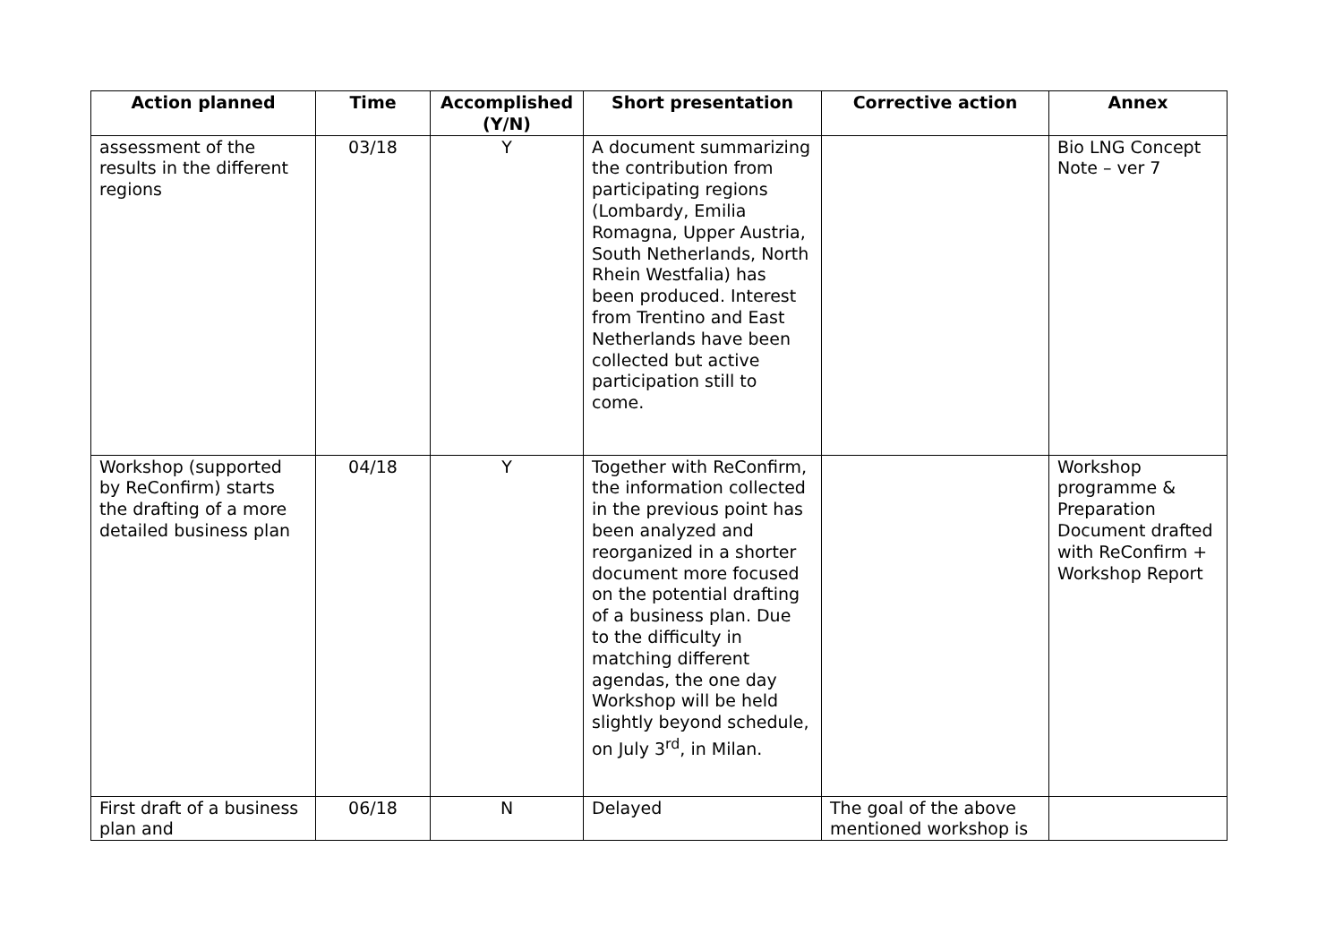| Action planned | Time | Accomplished (Y/N) | Short presentation | Corrective action | Annex |
| --- | --- | --- | --- | --- | --- |
| assessment of the results in the different regions | 03/18 | Y | A document summarizing the contribution from participating regions (Lombardy, Emilia Romagna, Upper Austria, South Netherlands, North Rhein Westfalia) has been produced. Interest from Trentino and East Netherlands have been collected but active participation still to come. | | Bio LNG Concept Note – ver 7 |
| Workshop (supported by ReConfirm) starts the drafting of a more detailed business plan | 04/18 | Y | Together with ReConfirm, the information collected in the previous point has been analyzed and reorganized in a shorter document more focused on the potential drafting of a business plan. Due to the difficulty in matching different agendas, the one day Workshop will be held slightly beyond schedule, on July 3<sup>rd</sup>, in Milan. | | Workshop programme & Preparation Document drafted with ReConfirm + Workshop Report |
| First draft of a business plan and | 06/18 | N | Delayed | The goal of the above mentioned workshop is | |